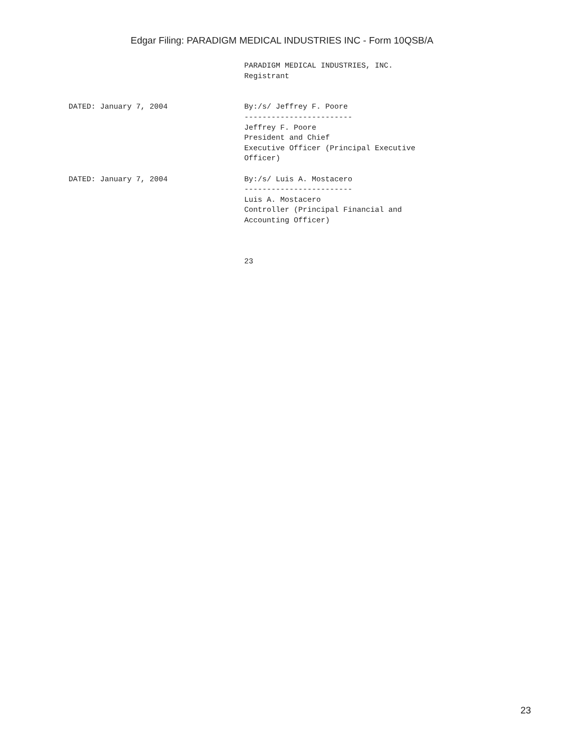Edgar Filing: PARADIGM MEDICAL INDUSTRIES INC - Form 10QSB/A
                                       PARADIGM MEDICAL INDUSTRIES, INC.
                                       Registrant


DATED: January 7, 2004                 By:/s/ Jeffrey F. Poore
                                       ------------------------
                                       Jeffrey F. Poore
                                       President and Chief
                                       Executive Officer (Principal Executive
                                       Officer)

DATED: January 7, 2004                 By:/s/ Luis A. Mostacero
                                       ------------------------
                                       Luis A. Mostacero
                                       Controller (Principal Financial and
                                       Accounting Officer)



                                       23
23